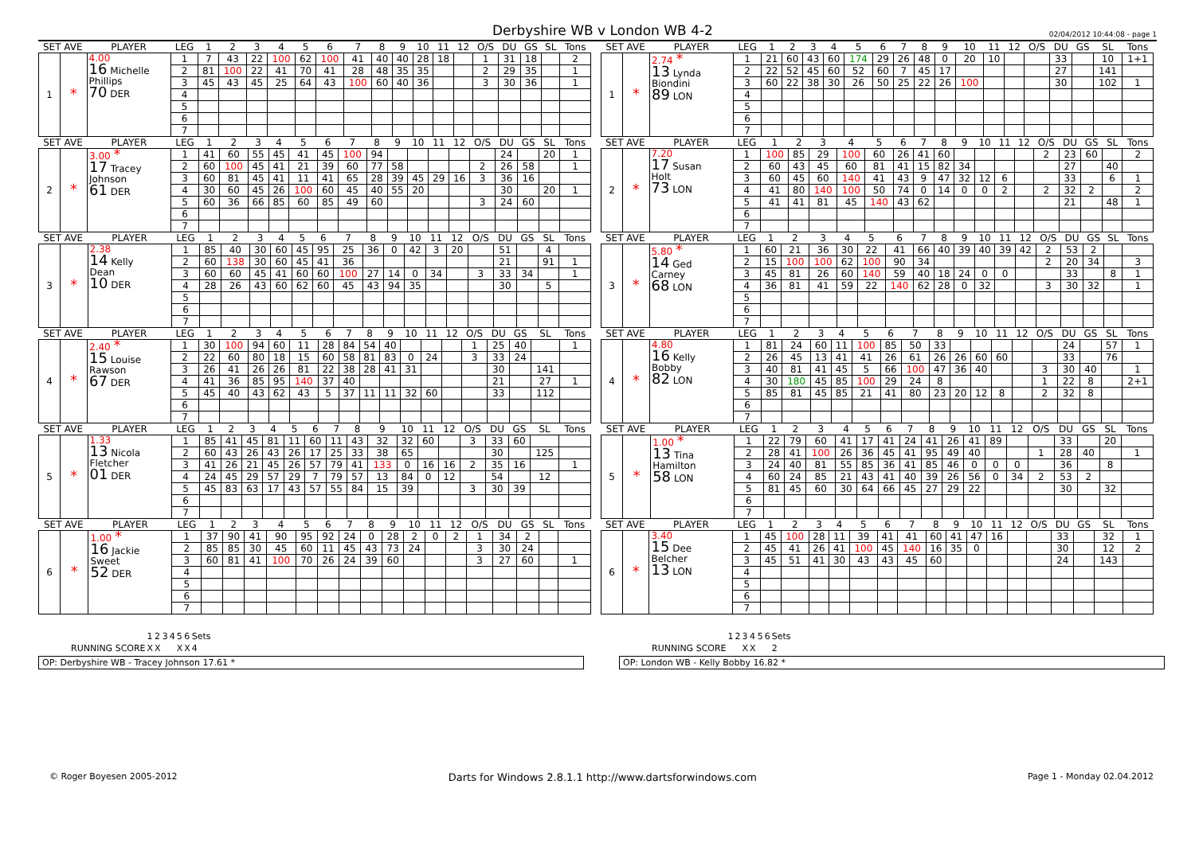Derbyshire WB v London WB 4-2
02/04/2012 10:44:08 - page 1
| SET AVE | | PLAYER | LEG | 1 | 2 | 3 | 4 | 5 | 6 | 7 | 8 | 9 | 10 | 11 | 12 | O/S | DU | GS | SL | Tons |
| --- | --- | --- | --- | --- | --- | --- | --- | --- | --- | --- | --- | --- | --- | --- | --- | --- | --- | --- | --- | --- |
| 1 | * | 4.00 16 Michelle Phillips 70 DER | 1 | 7 | 43 | 22 | 100 | 62 | 100 | 41 | 40 | 40 | 28 | 18 | | 1 | 31 | 18 | | 2 |
| | | | 2 | 81 | 100 | 22 | 41 | 70 | 41 | 28 | 48 | 35 | 35 | | | 2 | 29 | 35 | | 1 |
| | | | 3 | 45 | 43 | 45 | 25 | 64 | 43 | 100 | 60 | 40 | 36 | | | 3 | 30 | 36 | | 1 |
| | | | 4 | | | | | | | | | | | | | | | | | |
| | | | 5 | | | | | | | | | | | | | | | | | |
| | | | 6 | | | | | | | | | | | | | | | | | |
| | | | 7 | | | | | | | | | | | | | | | | | |
| SET AVE | | PLAYER | LEG | 1 | 2 | 3 | 4 | 5 | 6 | 7 | 8 | 9 | 10 | 11 | 12 | O/S | DU | GS | SL | Tons |
| --- | --- | --- | --- | --- | --- | --- | --- | --- | --- | --- | --- | --- | --- | --- | --- | --- | --- | --- | --- | --- |
| 1 | * | 2.74 * 13 Lynda Biondini 89 LON | 1 | 21 | 60 | 43 | 60 | 174 | 29 | 26 | 48 | 0 | 20 | 10 | | | 33 | | 10 | 1+1 |
| | | | 2 | 22 | 52 | 45 | 60 | 52 | 60 | 7 | 45 | 17 | | | | | 27 | | 141 | |
| | | | 3 | 60 | 22 | 38 | 30 | 26 | 50 | 25 | 22 | 26 | 100 | | | | 30 | | 102 | 1 |
| | | | 4 | | | | | | | | | | | | | | | | | |
| | | | 5 | | | | | | | | | | | | | | | | | |
| | | | 6 | | | | | | | | | | | | | | | | | |
| | | | 7 | | | | | | | | | | | | | | | | | |
| SET AVE | | PLAYER | LEG | 1 | 2 | 3 | 4 | 5 | 6 | 7 | 8 | 9 | 10 | 11 | 12 | O/S | DU | GS | SL | Tons |
| --- | --- | --- | --- | --- | --- | --- | --- | --- | --- | --- | --- | --- | --- | --- | --- | --- | --- | --- | --- | --- |
| 2 | * | 3.00 * 17 Tracey Johnson 61 DER | 1 | 41 | 60 | 55 | 45 | 41 | 45 | 100 | 94 | | | | | | 24 | | 20 | 1 |
| | | | 2 | 60 | 100 | 45 | 41 | 21 | 39 | 60 | 77 | 58 | | | | 2 | 26 | 58 | | 1 |
| | | | 3 | 60 | 81 | 45 | 41 | 11 | 41 | 65 | 28 | 39 | 45 | 29 | 16 | 3 | 36 | 16 | | |
| | | | 4 | 30 | 60 | 45 | 26 | 100 | 60 | 45 | 40 | 55 | 20 | | | | 30 | | 20 | 1 |
| | | | 5 | 60 | 36 | 66 | 85 | 60 | 85 | 49 | 60 | | | | | 3 | 24 | 60 | | |
| | | | 6 | | | | | | | | | | | | | | | | | |
| | | | 7 | | | | | | | | | | | | | | | | | |
| SET AVE | | PLAYER | LEG | 1 | 2 | 3 | 4 | 5 | 6 | 7 | 8 | 9 | 10 | 11 | 12 | O/S | DU | GS | SL | Tons |
| --- | --- | --- | --- | --- | --- | --- | --- | --- | --- | --- | --- | --- | --- | --- | --- | --- | --- | --- | --- | --- |
| 2 | * | 7.20 17 Susan Holt 73 LON | 1 | 100 | 85 | 29 | 100 | 60 | 26 | 41 | 60 | | | | | 2 | 23 | 60 | | 2 |
| | | | 2 | 60 | 43 | 45 | 60 | 81 | 41 | 15 | 82 | 34 | | | | | 27 | | 40 | |
| | | | 3 | 60 | 45 | 60 | 140 | 41 | 43 | 9 | 47 | 32 | 12 | 6 | | | 33 | | 6 | 1 |
| | | | 4 | 41 | 80 | 140 | 100 | 50 | 74 | 0 | 14 | 0 | 0 | 2 | | 2 | 32 | 2 | | 2 |
| | | | 5 | 41 | 41 | 81 | 45 | 140 | 43 | 62 | | | | | | | 21 | | 48 | 1 |
| | | | 6 | | | | | | | | | | | | | | | | | |
| | | | 7 | | | | | | | | | | | | | | | | | |
| SET AVE | | PLAYER | LEG | 1 | 2 | 3 | 4 | 5 | 6 | 7 | 8 | 9 | 10 | 11 | 12 | O/S | DU | GS | SL | Tons |
| --- | --- | --- | --- | --- | --- | --- | --- | --- | --- | --- | --- | --- | --- | --- | --- | --- | --- | --- | --- | --- |
| 3 | * | 2.38 14 Kelly Dean 10 DER | 1 | 85 | 40 | 30 | 60 | 45 | 95 | 25 | 36 | 0 | 42 | 3 | 20 | | 51 | | 4 | |
| | | | 2 | 60 | 138 | 30 | 60 | 45 | 41 | 36 | | | | | | | 21 | | 91 | 1 |
| | | | 3 | 60 | 60 | 45 | 41 | 60 | 60 | 100 | 27 | 14 | 0 | 34 | | 3 | 33 | 34 | | 1 |
| | | | 4 | 28 | 26 | 43 | 60 | 62 | 60 | 45 | 43 | 94 | 35 | | | | 30 | | 5 | |
| | | | 5 | | | | | | | | | | | | | | | | | |
| | | | 6 | | | | | | | | | | | | | | | | | |
| | | | 7 | | | | | | | | | | | | | | | | | |
| SET AVE | | PLAYER | LEG | 1 | 2 | 3 | 4 | 5 | 6 | 7 | 8 | 9 | 10 | 11 | 12 | O/S | DU | GS | SL | Tons |
| --- | --- | --- | --- | --- | --- | --- | --- | --- | --- | --- | --- | --- | --- | --- | --- | --- | --- | --- | --- | --- |
| 3 | * | 5.80 * 14 Ged Carney 68 LON | 1 | 60 | 21 | 36 | 30 | 22 | 41 | 66 | 40 | 39 | 40 | 39 | 42 | 2 | 53 | 2 | | |
| | | | 2 | 15 | 100 | 100 | 62 | 100 | 90 | 34 | | | | | | 2 | 20 | 34 | | 3 |
| | | | 3 | 45 | 81 | 26 | 60 | 140 | 59 | 40 | 18 | 24 | 0 | 0 | | | 33 | | 8 | 1 |
| | | | 4 | 36 | 81 | 41 | 59 | 22 | 140 | 62 | 28 | 0 | 32 | | | 3 | 30 | 32 | | 1 |
| | | | 5 | | | | | | | | | | | | | | | | | |
| | | | 6 | | | | | | | | | | | | | | | | | |
| | | | 7 | | | | | | | | | | | | | | | | | |
| SET AVE | | PLAYER | LEG | 1 | 2 | 3 | 4 | 5 | 6 | 7 | 8 | 9 | 10 | 11 | 12 | O/S | DU | GS | SL | Tons |
| --- | --- | --- | --- | --- | --- | --- | --- | --- | --- | --- | --- | --- | --- | --- | --- | --- | --- | --- | --- | --- |
| 4 | * | 2.40 * 15 Louise Rawson 67 DER | 1 | 30 | 100 | 94 | 60 | 11 | 28 | 84 | 54 | 40 | | | | 1 | 25 | 40 | | 1 |
| | | | 2 | 22 | 60 | 80 | 18 | 15 | 60 | 58 | 81 | 83 | 0 | 24 | | 3 | 33 | 24 | | |
| | | | 3 | 26 | 41 | 26 | 26 | 81 | 22 | 38 | 28 | 41 | 31 | | | | 30 | | 141 | |
| | | | 4 | 41 | 36 | 85 | 95 | 140 | 37 | 40 | | | | | | | 21 | | 27 | 1 |
| | | | 5 | 45 | 40 | 43 | 62 | 43 | 5 | 37 | 11 | 11 | 32 | 60 | | | 33 | | 112 | |
| | | | 6 | | | | | | | | | | | | | | | | | |
| | | | 7 | | | | | | | | | | | | | | | | | |
| SET AVE | | PLAYER | LEG | 1 | 2 | 3 | 4 | 5 | 6 | 7 | 8 | 9 | 10 | 11 | 12 | O/S | DU | GS | SL | Tons |
| --- | --- | --- | --- | --- | --- | --- | --- | --- | --- | --- | --- | --- | --- | --- | --- | --- | --- | --- | --- | --- |
| 4 | * | 4.80 16 Kelly Bobby 82 LON | 1 | 81 | 24 | 60 | 11 | 100 | 85 | 50 | 33 | | | | | | 24 | | 57 | 1 |
| | | | 2 | 26 | 45 | 13 | 41 | 41 | 26 | 61 | 26 | 26 | 60 | 60 | | | 33 | | 76 | |
| | | | 3 | 40 | 81 | 41 | 45 | 5 | 66 | 100 | 47 | 36 | 40 | | | 3 | 30 | 40 | | 1 |
| | | | 4 | 30 | 180 | 45 | 85 | 100 | 29 | 24 | 8 | | | | | 1 | 22 | 8 | | 2+1 |
| | | | 5 | 85 | 81 | 45 | 85 | 21 | 41 | 80 | 23 | 20 | 12 | 8 | | 2 | 32 | 8 | | |
| | | | 6 | | | | | | | | | | | | | | | | | |
| | | | 7 | | | | | | | | | | | | | | | | | |
| SET AVE | | PLAYER | LEG | 1 | 2 | 3 | 4 | 5 | 6 | 7 | 8 | 9 | 10 | 11 | 12 | O/S | DU | GS | SL | Tons |
| --- | --- | --- | --- | --- | --- | --- | --- | --- | --- | --- | --- | --- | --- | --- | --- | --- | --- | --- | --- | --- |
| 5 | * | 1.33 13 Nicola Fletcher 01 DER | 1 | 85 | 41 | 45 | 81 | 11 | 60 | 11 | 43 | 32 | 32 | 60 | | 3 | 33 | 60 | | |
| | | | 2 | 60 | 43 | 26 | 43 | 26 | 17 | 25 | 33 | 38 | 65 | | | | 30 | | 125 | |
| | | | 3 | 41 | 26 | 21 | 45 | 26 | 57 | 79 | 41 | 133 | 0 | 16 | 16 | 2 | 35 | 16 | | 1 |
| | | | 4 | 24 | 45 | 29 | 57 | 29 | 7 | 79 | 57 | 13 | 84 | 0 | 12 | | 54 | | 12 | |
| | | | 5 | 45 | 83 | 63 | 17 | 43 | 57 | 55 | 84 | 15 | 39 | | | 3 | 30 | 39 | | |
| | | | 6 | | | | | | | | | | | | | | | | | |
| | | | 7 | | | | | | | | | | | | | | | | | |
| SET AVE | | PLAYER | LEG | 1 | 2 | 3 | 4 | 5 | 6 | 7 | 8 | 9 | 10 | 11 | 12 | O/S | DU | GS | SL | Tons |
| --- | --- | --- | --- | --- | --- | --- | --- | --- | --- | --- | --- | --- | --- | --- | --- | --- | --- | --- | --- | --- |
| 5 | * | 1.00 * 13 Tina Hamilton 58 LON | 1 | 22 | 79 | 60 | 41 | 17 | 41 | 24 | 41 | 26 | 41 | 89 | | | 33 | | 20 | |
| | | | 2 | 28 | 41 | 100 | 26 | 36 | 45 | 41 | 95 | 49 | 40 | | | 1 | 28 | 40 | | 1 |
| | | | 3 | 24 | 40 | 81 | 55 | 85 | 36 | 41 | 85 | 46 | 0 | 0 | 0 | | 36 | | 8 | |
| | | | 4 | 60 | 24 | 85 | 21 | 43 | 41 | 40 | 39 | 26 | 56 | 0 | 34 | 2 | 53 | 2 | | |
| | | | 5 | 81 | 45 | 60 | 30 | 64 | 66 | 45 | 27 | 29 | 22 | | | | 30 | | 32 | |
| | | | 6 | | | | | | | | | | | | | | | | | |
| | | | 7 | | | | | | | | | | | | | | | | | |
| SET AVE | | PLAYER | LEG | 1 | 2 | 3 | 4 | 5 | 6 | 7 | 8 | 9 | 10 | 11 | 12 | O/S | DU | GS | SL | Tons |
| --- | --- | --- | --- | --- | --- | --- | --- | --- | --- | --- | --- | --- | --- | --- | --- | --- | --- | --- | --- | --- |
| 6 | * | 1.00 * 16 Jackie Sweet 52 DER | 1 | 37 | 90 | 41 | 90 | 95 | 92 | 24 | 0 | 28 | 2 | 0 | 2 | 1 | 34 | 2 | | |
| | | | 2 | 85 | 85 | 30 | 45 | 60 | 11 | 45 | 43 | 73 | 24 | | | 3 | 30 | 24 | | |
| | | | 3 | 60 | 81 | 41 | 100 | 70 | 26 | 24 | 39 | 60 | | | | 3 | 27 | 60 | | 1 |
| | | | 4 | | | | | | | | | | | | | | | | | |
| | | | 5 | | | | | | | | | | | | | | | | | |
| | | | 6 | | | | | | | | | | | | | | | | | |
| | | | 7 | | | | | | | | | | | | | | | | | |
| SET AVE | | PLAYER | LEG | 1 | 2 | 3 | 4 | 5 | 6 | 7 | 8 | 9 | 10 | 11 | 12 | O/S | DU | GS | SL | Tons |
| --- | --- | --- | --- | --- | --- | --- | --- | --- | --- | --- | --- | --- | --- | --- | --- | --- | --- | --- | --- | --- |
| 6 | * | 3.40 15 Dee Belcher 13 LON | 1 | 45 | 100 | 28 | 11 | 39 | 41 | 41 | 60 | 41 | 47 | 16 | | | 33 | | 32 | 1 |
| | | | 2 | 45 | 41 | 26 | 41 | 100 | 45 | 140 | 16 | 35 | 0 | | | | 30 | | 12 | 2 |
| | | | 3 | 45 | 51 | 41 | 30 | 43 | 43 | 45 | 60 | | | | | | 24 | | 143 | |
| | | | 4 | | | | | | | | | | | | | | | | | |
| | | | 5 | | | | | | | | | | | | | | | | | |
| | | | 6 | | | | | | | | | | | | | | | | | |
| | | | 7 | | | | | | | | | | | | | | | | | |
| | 1 | 2 | 3 | 4 | 5 | 6 | Sets |
| RUNNING SCORE | X | X | | | X | X | 4 |
OP: Derbyshire WB - Tracey Johnson 17.61 *
| | 1 | 2 | 3 | 4 | 5 | 6 | Sets |
| RUNNING SCORE | | | X | X | | | 2 |
OP: London WB - Kelly Bobby 16.82 *
© Roger Boyesen 2005-2012 Darts for Windows 2.8.1.1 http://www.dartsforwindows.com Page 1 - Monday 02.04.2012